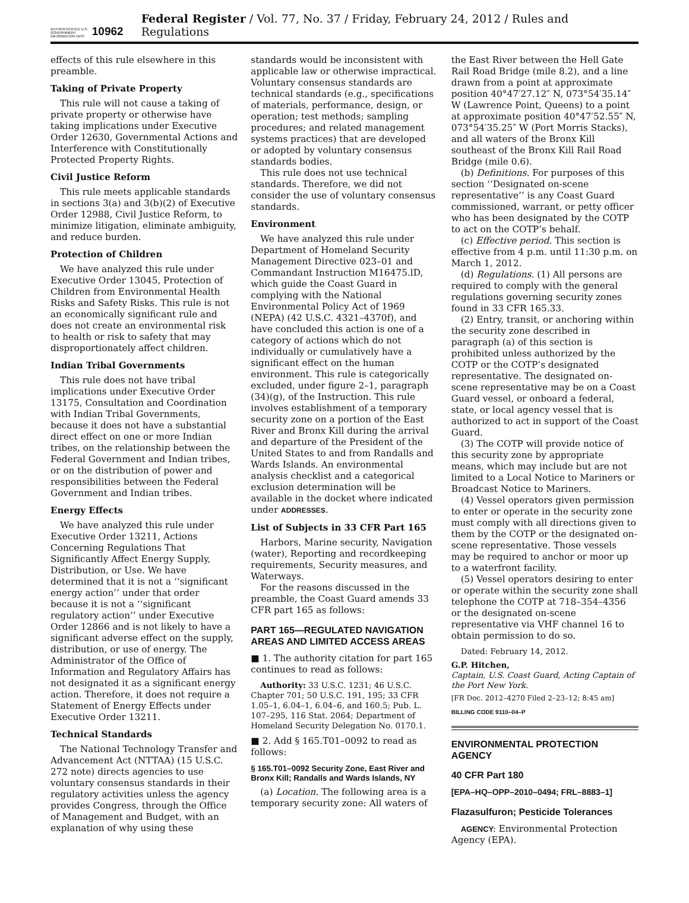AUTHENTICATED U.S. GOVERNMENT INFORMATION GPO
10962 Federal Register / Vol. 77, No. 37 / Friday, February 24, 2012 / Rules and Regulations
effects of this rule elsewhere in this preamble.
Taking of Private Property
This rule will not cause a taking of private property or otherwise have taking implications under Executive Order 12630, Governmental Actions and Interference with Constitutionally Protected Property Rights.
Civil Justice Reform
This rule meets applicable standards in sections 3(a) and 3(b)(2) of Executive Order 12988, Civil Justice Reform, to minimize litigation, eliminate ambiguity, and reduce burden.
Protection of Children
We have analyzed this rule under Executive Order 13045, Protection of Children from Environmental Health Risks and Safety Risks. This rule is not an economically significant rule and does not create an environmental risk to health or risk to safety that may disproportionately affect children.
Indian Tribal Governments
This rule does not have tribal implications under Executive Order 13175, Consultation and Coordination with Indian Tribal Governments, because it does not have a substantial direct effect on one or more Indian tribes, on the relationship between the Federal Government and Indian tribes, or on the distribution of power and responsibilities between the Federal Government and Indian tribes.
Energy Effects
We have analyzed this rule under Executive Order 13211, Actions Concerning Regulations That Significantly Affect Energy Supply, Distribution, or Use. We have determined that it is not a ‘‘significant energy action’’ under that order because it is not a ‘‘significant regulatory action’’ under Executive Order 12866 and is not likely to have a significant adverse effect on the supply, distribution, or use of energy. The Administrator of the Office of Information and Regulatory Affairs has not designated it as a significant energy action. Therefore, it does not require a Statement of Energy Effects under Executive Order 13211.
Technical Standards
The National Technology Transfer and Advancement Act (NTTAA) (15 U.S.C. 272 note) directs agencies to use voluntary consensus standards in their regulatory activities unless the agency provides Congress, through the Office of Management and Budget, with an explanation of why using these
standards would be inconsistent with applicable law or otherwise impractical. Voluntary consensus standards are technical standards (e.g., specifications of materials, performance, design, or operation; test methods; sampling procedures; and related management systems practices) that are developed or adopted by voluntary consensus standards bodies.
This rule does not use technical standards. Therefore, we did not consider the use of voluntary consensus standards.
Environment
We have analyzed this rule under Department of Homeland Security Management Directive 023–01 and Commandant Instruction M16475.lD, which guide the Coast Guard in complying with the National Environmental Policy Act of 1969 (NEPA) (42 U.S.C. 4321–4370f), and have concluded this action is one of a category of actions which do not individually or cumulatively have a significant effect on the human environment. This rule is categorically excluded, under figure 2–1, paragraph (34)(g), of the Instruction. This rule involves establishment of a temporary security zone on a portion of the East River and Bronx Kill during the arrival and departure of the President of the United States to and from Randalls and Wards Islands. An environmental analysis checklist and a categorical exclusion determination will be available in the docket where indicated under ADDRESSES.
List of Subjects in 33 CFR Part 165
Harbors, Marine security, Navigation (water), Reporting and recordkeeping requirements, Security measures, and Waterways.
For the reasons discussed in the preamble, the Coast Guard amends 33 CFR part 165 as follows:
PART 165—REGULATED NAVIGATION AREAS AND LIMITED ACCESS AREAS
■ 1. The authority citation for part 165 continues to read as follows:
Authority: 33 U.S.C. 1231; 46 U.S.C. Chapter 701; 50 U.S.C. 191, 195; 33 CFR 1.05–1, 6.04–1, 6.04–6, and 160.5; Pub. L. 107–295, 116 Stat. 2064; Department of Homeland Security Delegation No. 0170.1.
■ 2. Add § 165.T01–0092 to read as follows:
§ 165.T01–0092 Security Zone, East River and Bronx Kill; Randalls and Wards Islands, NY
(a) Location. The following area is a temporary security zone: All waters of
the East River between the Hell Gate Rail Road Bridge (mile 8.2), and a line drawn from a point at approximate position 40°47′27.12″ N, 073°54′35.14″ W (Lawrence Point, Queens) to a point at approximate position 40°47′52.55″ N, 073°54′35.25″ W (Port Morris Stacks), and all waters of the Bronx Kill southeast of the Bronx Kill Rail Road Bridge (mile 0.6).
(b) Definitions. For purposes of this section ‘‘Designated on-scene representative’’ is any Coast Guard commissioned, warrant, or petty officer who has been designated by the COTP to act on the COTP’s behalf.
(c) Effective period. This section is effective from 4 p.m. until 11:30 p.m. on March 1, 2012.
(d) Regulations. (1) All persons are required to comply with the general regulations governing security zones found in 33 CFR 165.33.
(2) Entry, transit, or anchoring within the security zone described in paragraph (a) of this section is prohibited unless authorized by the COTP or the COTP’s designated representative. The designated on-scene representative may be on a Coast Guard vessel, or onboard a federal, state, or local agency vessel that is authorized to act in support of the Coast Guard.
(3) The COTP will provide notice of this security zone by appropriate means, which may include but are not limited to a Local Notice to Mariners or Broadcast Notice to Mariners.
(4) Vessel operators given permission to enter or operate in the security zone must comply with all directions given to them by the COTP or the designated on-scene representative. Those vessels may be required to anchor or moor up to a waterfront facility.
(5) Vessel operators desiring to enter or operate within the security zone shall telephone the COTP at 718–354–4356 or the designated on-scene representative via VHF channel 16 to obtain permission to do so.
Dated: February 14, 2012.
G.P. Hitchen,
Captain, U.S. Coast Guard, Acting Captain of the Port New York.
[FR Doc. 2012–4270 Filed 2–23–12; 8:45 am]
BILLING CODE 9110–04–P
ENVIRONMENTAL PROTECTION AGENCY
40 CFR Part 180
[EPA–HQ–OPP–2010–0494; FRL–8883–1]
Flazasulfuron; Pesticide Tolerances
AGENCY: Environmental Protection Agency (EPA).